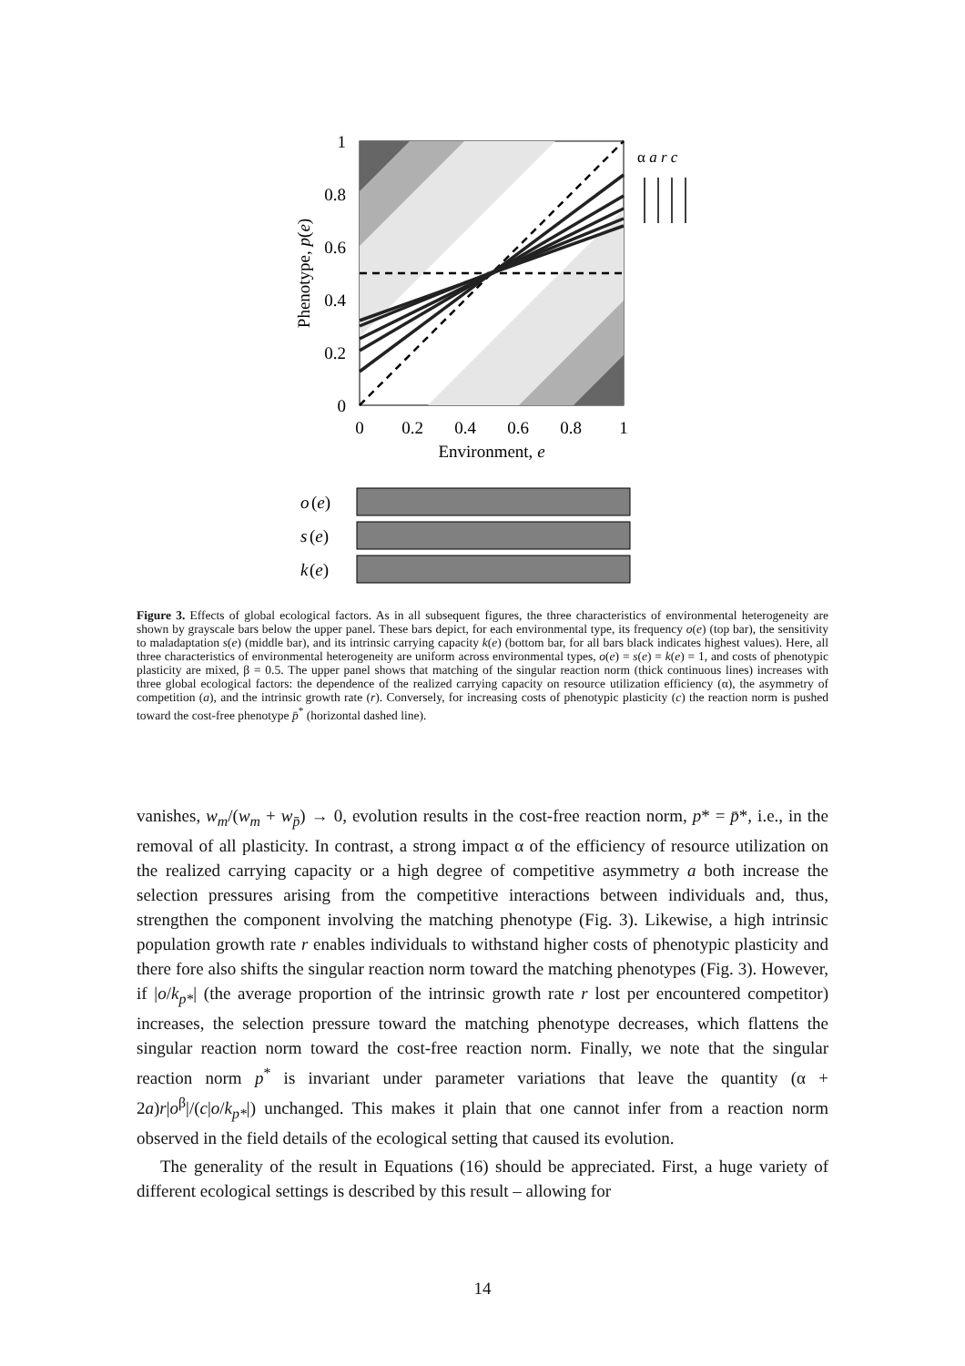1
0.8
0.6
0.4
0.2
0
0
0.2
0.4
0.6
0.8
1
Environment, e
Phenotype, p(e)
α a r c
o
(e)
s
(e)
k
(e)
Figure 3. Effects of global ecological factors. As in all subsequent figures, the three characteristics of environmental heterogeneity are shown by grayscale bars below the upper panel. These bars depict, for each environmental type, its frequency o(e) (top bar), the sensitivity to maladaptation s(e) (middle bar), and its intrinsic carrying capacity k(e) (bottom bar, for all bars black indicates highest values). Here, all three characteristics of environmental heterogeneity are uniform across environmental types, o(e) = s(e) = k(e) = 1, and costs of phenotypic plasticity are mixed, β = 0.5. The upper panel shows that matching of the singular reaction norm (thick continuous lines) increases with three global ecological factors: the dependence of the realized carrying capacity on resource utilization efficiency (α), the asymmetry of competition (a), and the intrinsic growth rate (r). Conversely, for increasing costs of phenotypic plasticity (c) the reaction norm is pushed toward the cost-free phenotype p̄<sup>*</sup> (horizontal dashed line).
vanishes, w<sub>m</sub>/(w<sub>m</sub> + w<sub>p̄</sub>) → 0, evolution results in the cost-free reaction norm, p* = p̄*, i.e., in the removal of all plasticity. In contrast, a strong impact α of the efficiency of resource utilization on the realized carrying capacity or a high degree of competitive asymmetry a both increase the selection pressures arising from the competitive interactions between individuals and, thus, strengthen the component involving the matching phenotype (Fig. 3). Likewise, a high intrinsic population growth rate r enables individuals to withstand higher costs of phenotypic plasticity and there fore also shifts the singular reaction norm toward the matching phenotypes (Fig. 3). However, if |o/k<sub>p*</sub>| (the average proportion of the intrinsic growth rate r lost per encountered competitor) increases, the selection pressure toward the matching phenotype decreases, which flattens the singular reaction norm toward the cost-free reaction norm. Finally, we note that the singular reaction norm p<sup>*</sup> is invariant under parameter variations that leave the quantity (α + 2a)r|o<sup>β</sup>|/(c|o/k<sub>p*</sub>|) unchanged. This makes it plain that one cannot infer from a reaction norm observed in the field details of the ecological setting that caused its evolution.
The generality of the result in Equations (16) should be appreciated. First, a huge variety of different ecological settings is described by this result – allowing for
14